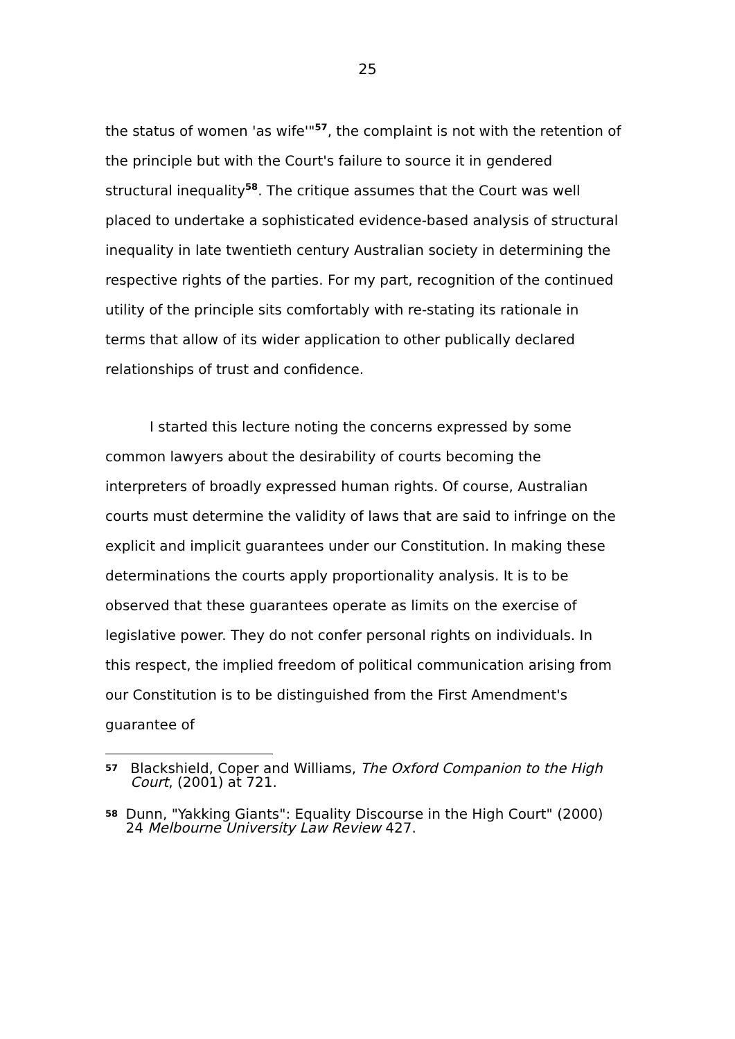25
the status of women 'as wife'"<sup>57</sup>, the complaint is not with the retention of the principle but with the Court's failure to source it in gendered structural inequality<sup>58</sup>. The critique assumes that the Court was well placed to undertake a sophisticated evidence-based analysis of structural inequality in late twentieth century Australian society in determining the respective rights of the parties. For my part, recognition of the continued utility of the principle sits comfortably with re-stating its rationale in terms that allow of its wider application to other publically declared relationships of trust and confidence.
I started this lecture noting the concerns expressed by some common lawyers about the desirability of courts becoming the interpreters of broadly expressed human rights. Of course, Australian courts must determine the validity of laws that are said to infringe on the explicit and implicit guarantees under our Constitution. In making these determinations the courts apply proportionality analysis. It is to be observed that these guarantees operate as limits on the exercise of legislative power. They do not confer personal rights on individuals. In this respect, the implied freedom of political communication arising from our Constitution is to be distinguished from the First Amendment's guarantee of
57 Blackshield, Coper and Williams, The Oxford Companion to the High Court, (2001) at 721.
58 Dunn, "Yakking Giants": Equality Discourse in the High Court" (2000) 24 Melbourne University Law Review 427.